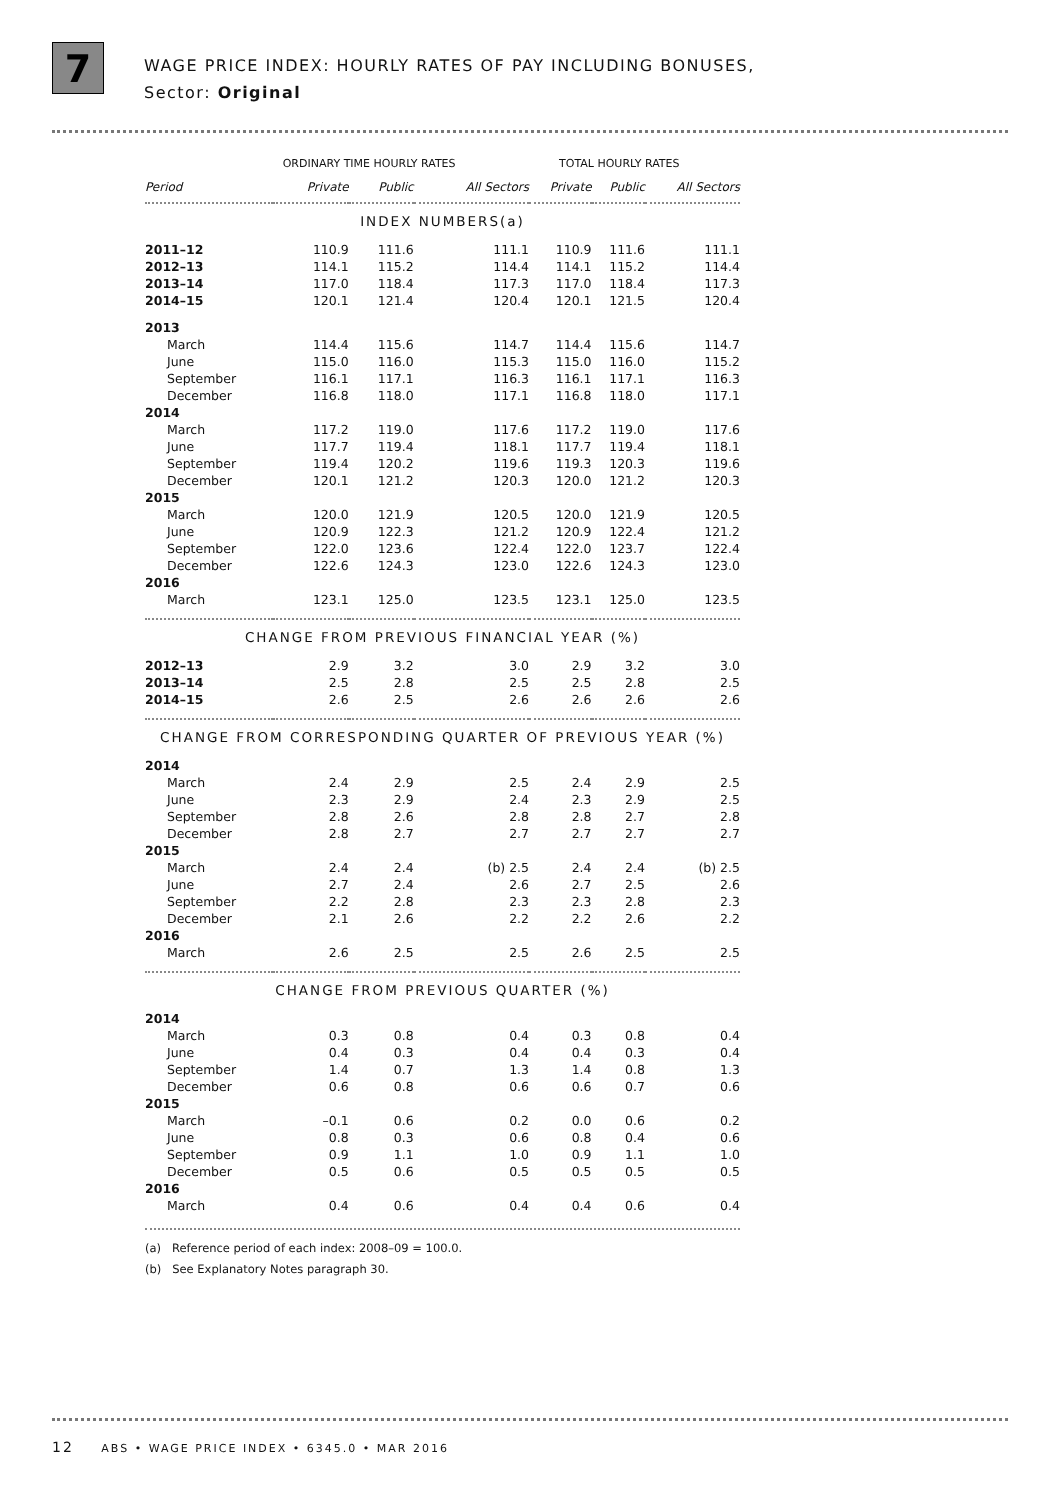7
WAGE PRICE INDEX: HOURLY RATES OF PAY INCLUDING BONUSES,
Sector: Original
| | ORDINARY TIME HOURLY RATES | | | TOTAL HOURLY RATES | | |
| --- | --- | --- | --- | --- | --- | --- |
| Period | Private | Public | All Sectors | Private | Public | All Sectors |
| INDEX NUMBERS(a) | | | | | | |
| 2011–12 | 110.9 | 111.6 | 111.1 | 110.9 | 111.6 | 111.1 |
| 2012–13 | 114.1 | 115.2 | 114.4 | 114.1 | 115.2 | 114.4 |
| 2013–14 | 117.0 | 118.4 | 117.3 | 117.0 | 118.4 | 117.3 |
| 2014–15 | 120.1 | 121.4 | 120.4 | 120.1 | 121.5 | 120.4 |
| 2013 | | | | | | |
| March | 114.4 | 115.6 | 114.7 | 114.4 | 115.6 | 114.7 |
| June | 115.0 | 116.0 | 115.3 | 115.0 | 116.0 | 115.2 |
| September | 116.1 | 117.1 | 116.3 | 116.1 | 117.1 | 116.3 |
| December | 116.8 | 118.0 | 117.1 | 116.8 | 118.0 | 117.1 |
| 2014 | | | | | | |
| March | 117.2 | 119.0 | 117.6 | 117.2 | 119.0 | 117.6 |
| June | 117.7 | 119.4 | 118.1 | 117.7 | 119.4 | 118.1 |
| September | 119.4 | 120.2 | 119.6 | 119.3 | 120.3 | 119.6 |
| December | 120.1 | 121.2 | 120.3 | 120.0 | 121.2 | 120.3 |
| 2015 | | | | | | |
| March | 120.0 | 121.9 | 120.5 | 120.0 | 121.9 | 120.5 |
| June | 120.9 | 122.3 | 121.2 | 120.9 | 122.4 | 121.2 |
| September | 122.0 | 123.6 | 122.4 | 122.0 | 123.7 | 122.4 |
| December | 122.6 | 124.3 | 123.0 | 122.6 | 124.3 | 123.0 |
| 2016 | | | | | | |
| March | 123.1 | 125.0 | 123.5 | 123.1 | 125.0 | 123.5 |
| CHANGE FROM PREVIOUS FINANCIAL YEAR (%) | | | | | | |
| 2012–13 | 2.9 | 3.2 | 3.0 | 2.9 | 3.2 | 3.0 |
| 2013–14 | 2.5 | 2.8 | 2.5 | 2.5 | 2.8 | 2.5 |
| 2014–15 | 2.6 | 2.5 | 2.6 | 2.6 | 2.6 | 2.6 |
| CHANGE FROM CORRESPONDING QUARTER OF PREVIOUS YEAR (%) | | | | | | |
| 2014 | | | | | | |
| March | 2.4 | 2.9 | 2.5 | 2.4 | 2.9 | 2.5 |
| June | 2.3 | 2.9 | 2.4 | 2.3 | 2.9 | 2.5 |
| September | 2.8 | 2.6 | 2.8 | 2.8 | 2.7 | 2.8 |
| December | 2.8 | 2.7 | 2.7 | 2.7 | 2.7 | 2.7 |
| 2015 | | | | | | |
| March | 2.4 | 2.4 | (b) 2.5 | 2.4 | 2.4 | (b) 2.5 |
| June | 2.7 | 2.4 | 2.6 | 2.7 | 2.5 | 2.6 |
| September | 2.2 | 2.8 | 2.3 | 2.3 | 2.8 | 2.3 |
| December | 2.1 | 2.6 | 2.2 | 2.2 | 2.6 | 2.2 |
| 2016 | | | | | | |
| March | 2.6 | 2.5 | 2.5 | 2.6 | 2.5 | 2.5 |
| CHANGE FROM PREVIOUS QUARTER (%) | | | | | | |
| 2014 | | | | | | |
| March | 0.3 | 0.8 | 0.4 | 0.3 | 0.8 | 0.4 |
| June | 0.4 | 0.3 | 0.4 | 0.4 | 0.3 | 0.4 |
| September | 1.4 | 0.7 | 1.3 | 1.4 | 0.8 | 1.3 |
| December | 0.6 | 0.8 | 0.6 | 0.6 | 0.7 | 0.6 |
| 2015 | | | | | | |
| March | –0.1 | 0.6 | 0.2 | 0.0 | 0.6 | 0.2 |
| June | 0.8 | 0.3 | 0.6 | 0.8 | 0.4 | 0.6 |
| September | 0.9 | 1.1 | 1.0 | 0.9 | 1.1 | 1.0 |
| December | 0.5 | 0.6 | 0.5 | 0.5 | 0.5 | 0.5 |
| 2016 | | | | | | |
| March | 0.4 | 0.6 | 0.4 | 0.4 | 0.6 | 0.4 |
(a) Reference period of each index: 2008–09 = 100.0.
(b) See Explanatory Notes paragraph 30.
12 ABS • WAGE PRICE INDEX • 6345.0 • MAR 2016